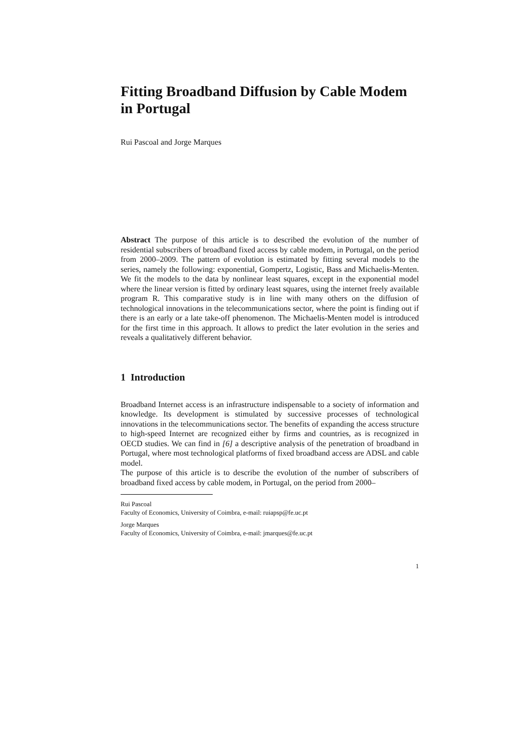Fitting Broadband Diffusion by Cable Modem in Portugal
Rui Pascoal and Jorge Marques
Abstract The purpose of this article is to described the evolution of the number of residential subscribers of broadband fixed access by cable modem, in Portugal, on the period from 2000–2009. The pattern of evolution is estimated by fitting several models to the series, namely the following: exponential, Gompertz, Logistic, Bass and Michaelis-Menten. We fit the models to the data by nonlinear least squares, except in the exponential model where the linear version is fitted by ordinary least squares, using the internet freely available program R. This comparative study is in line with many others on the diffusion of technological innovations in the telecommunications sector, where the point is finding out if there is an early or a late take-off phenomenon. The Michaelis-Menten model is introduced for the first time in this approach. It allows to predict the later evolution in the series and reveals a qualitatively different behavior.
1 Introduction
Broadband Internet access is an infrastructure indispensable to a society of information and knowledge. Its development is stimulated by successive processes of technological innovations in the telecommunications sector. The benefits of expanding the access structure to high-speed Internet are recognized either by firms and countries, as is recognized in OECD studies. We can find in [6] a descriptive analysis of the penetration of broadband in Portugal, where most technological platforms of fixed broadband access are ADSL and cable model.
The purpose of this article is to describe the evolution of the number of subscribers of broadband fixed access by cable modem, in Portugal, on the period from 2000–
Rui Pascoal
Faculty of Economics, University of Coimbra, e-mail: ruiapsp@fe.uc.pt
Jorge Marques
Faculty of Economics, University of Coimbra, e-mail: jmarques@fe.uc.pt
1